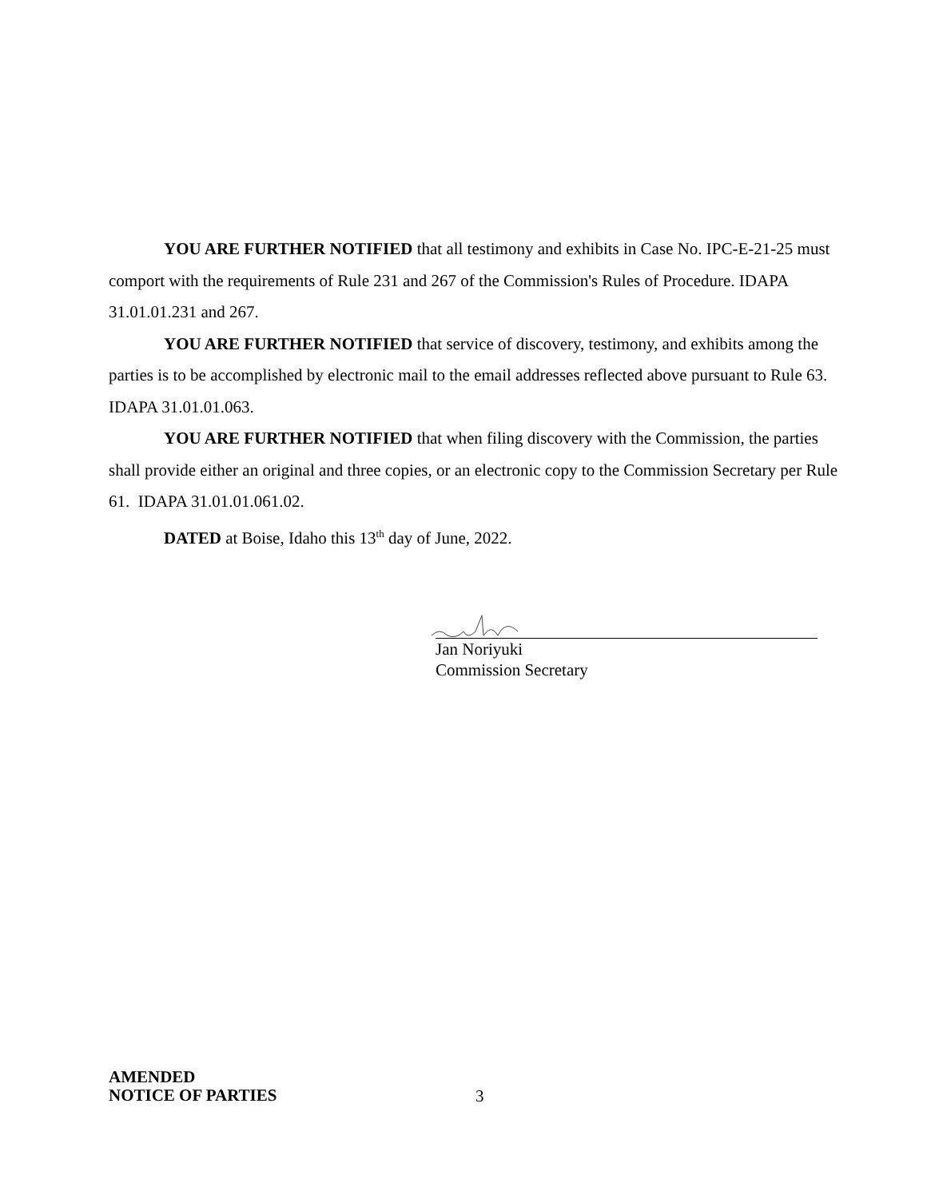YOU ARE FURTHER NOTIFIED that all testimony and exhibits in Case No. IPC-E-21-25 must comport with the requirements of Rule 231 and 267 of the Commission's Rules of Procedure. IDAPA 31.01.01.231 and 267.
YOU ARE FURTHER NOTIFIED that service of discovery, testimony, and exhibits among the parties is to be accomplished by electronic mail to the email addresses reflected above pursuant to Rule 63. IDAPA 31.01.01.063.
YOU ARE FURTHER NOTIFIED that when filing discovery with the Commission, the parties shall provide either an original and three copies, or an electronic copy to the Commission Secretary per Rule 61. IDAPA 31.01.01.061.02.
DATED at Boise, Idaho this 13<sup>th</sup> day of June, 2022.
Jan Noriyuki
Commission Secretary
AMENDED
NOTICE OF PARTIES
3